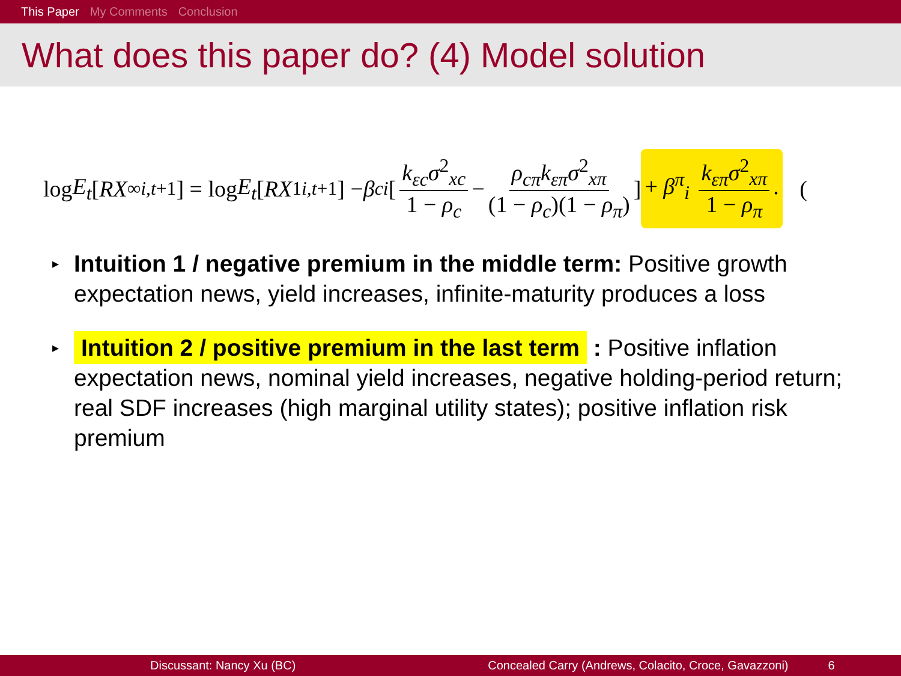This Paper My Comments Conclusion
What does this paper do? (4) Model solution
log E<sub>t</sub> [RX<sup>∞</sup><sub>i,t+1</sub>] = log E<sub>t</sub> [RX<sup>1</sup><sub>i,t+1</sub>] − β<sup>c</sup><sub>i</sub> [ k<sub>εc</sub>σ<sup>2</sup><sub>xc</sub> 1 − ρ<sub>c</sub> − ρ<sub>cπ</sub>k<sub>επ</sub>σ<sup>2</sup><sub>xπ</sub> (1 − ρ<sub>c</sub>)(1 − ρ<sub>π</sub>) ] + β<sup>π</sup><sub>i</sub> k<sub>επ</sub>σ<sup>2</sup><sub>xπ</sub> 1 − ρ<sub>π</sub>. (
▸ Intuition 1 / negative premium in the middle term: Positive growth expectation news, yield increases, infinite-maturity produces a loss
▸ Intuition 2 / positive premium in the last term : Positive inflation expectation news, nominal yield increases, negative holding-period return; real SDF increases (high marginal utility states); positive inflation risk premium
Discussant: Nancy Xu (BC) Concealed Carry (Andrews, Colacito, Croce, Gavazzoni) 6